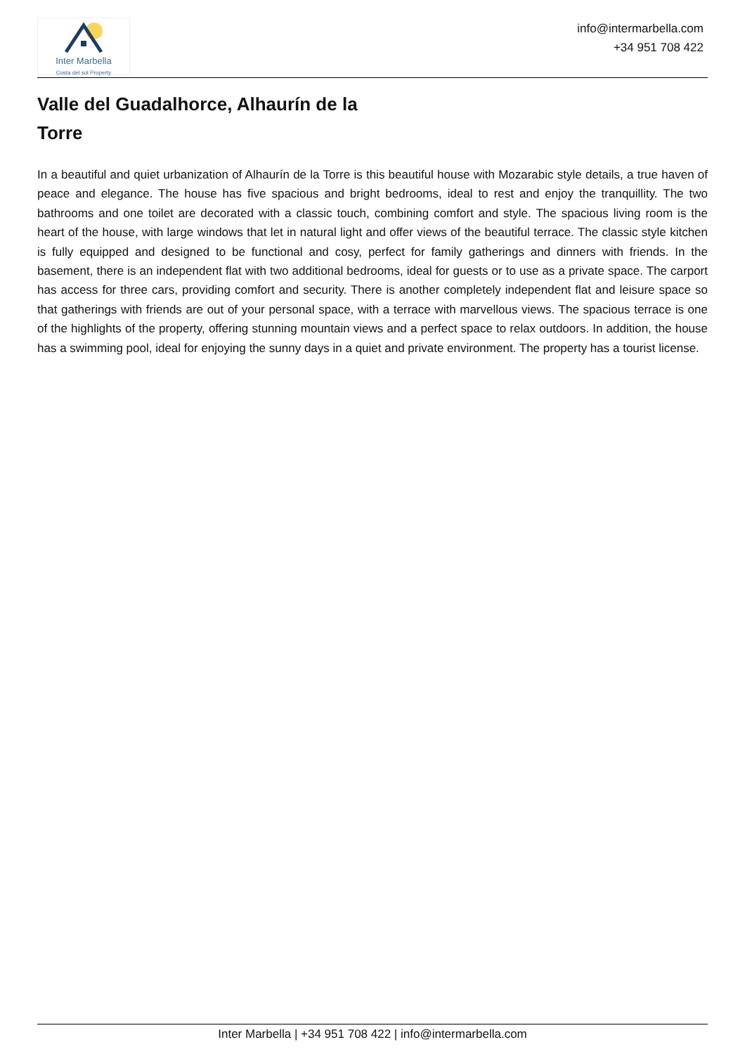Inter Marbella
Costa del sol Property
info@intermarbella.com
+34 951 708 422
Valle del Guadalhorce, Alhaurín de la Torre
In a beautiful and quiet urbanization of Alhaurín de la Torre is this beautiful house with Mozarabic style details, a true haven of peace and elegance. The house has five spacious and bright bedrooms, ideal to rest and enjoy the tranquillity. The two bathrooms and one toilet are decorated with a classic touch, combining comfort and style. The spacious living room is the heart of the house, with large windows that let in natural light and offer views of the beautiful terrace. The classic style kitchen is fully equipped and designed to be functional and cosy, perfect for family gatherings and dinners with friends. In the basement, there is an independent flat with two additional bedrooms, ideal for guests or to use as a private space. The carport has access for three cars, providing comfort and security. There is another completely independent flat and leisure space so that gatherings with friends are out of your personal space, with a terrace with marvellous views. The spacious terrace is one of the highlights of the property, offering stunning mountain views and a perfect space to relax outdoors. In addition, the house has a swimming pool, ideal for enjoying the sunny days in a quiet and private environment. The property has a tourist license.
Inter Marbella | +34 951 708 422 | info@intermarbella.com